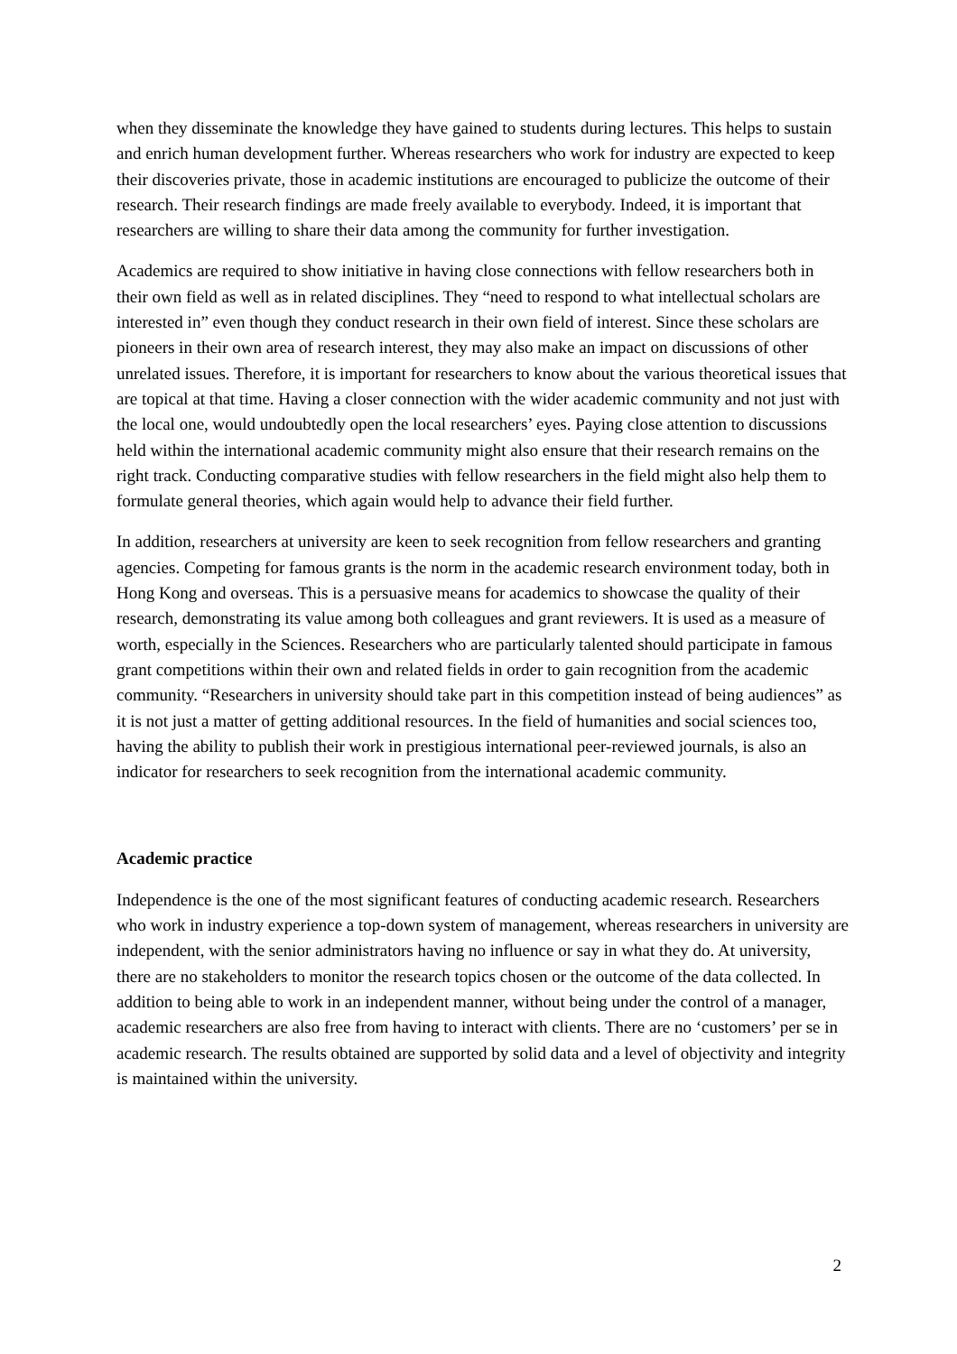when they disseminate the knowledge they have gained to students during lectures. This helps to sustain and enrich human development further. Whereas researchers who work for industry are expected to keep their discoveries private, those in academic institutions are encouraged to publicize the outcome of their research. Their research findings are made freely available to everybody. Indeed, it is important that researchers are willing to share their data among the community for further investigation.
Academics are required to show initiative in having close connections with fellow researchers both in their own field as well as in related disciplines. They “need to respond to what intellectual scholars are interested in” even though they conduct research in their own field of interest. Since these scholars are pioneers in their own area of research interest, they may also make an impact on discussions of other unrelated issues. Therefore, it is important for researchers to know about the various theoretical issues that are topical at that time. Having a closer connection with the wider academic community and not just with the local one, would undoubtedly open the local researchers’ eyes. Paying close attention to discussions held within the international academic community might also ensure that their research remains on the right track. Conducting comparative studies with fellow researchers in the field might also help them to formulate general theories, which again would help to advance their field further.
In addition, researchers at university are keen to seek recognition from fellow researchers and granting agencies. Competing for famous grants is the norm in the academic research environment today, both in Hong Kong and overseas. This is a persuasive means for academics to showcase the quality of their research, demonstrating its value among both colleagues and grant reviewers. It is used as a measure of worth, especially in the Sciences. Researchers who are particularly talented should participate in famous grant competitions within their own and related fields in order to gain recognition from the academic community. “Researchers in university should take part in this competition instead of being audiences” as it is not just a matter of getting additional resources. In the field of humanities and social sciences too, having the ability to publish their work in prestigious international peer-reviewed journals, is also an indicator for researchers to seek recognition from the international academic community.
Academic practice
Independence is the one of the most significant features of conducting academic research. Researchers who work in industry experience a top-down system of management, whereas researchers in university are independent, with the senior administrators having no influence or say in what they do. At university, there are no stakeholders to monitor the research topics chosen or the outcome of the data collected. In addition to being able to work in an independent manner, without being under the control of a manager, academic researchers are also free from having to interact with clients. There are no ‘customers’ per se in academic research. The results obtained are supported by solid data and a level of objectivity and integrity is maintained within the university.
2